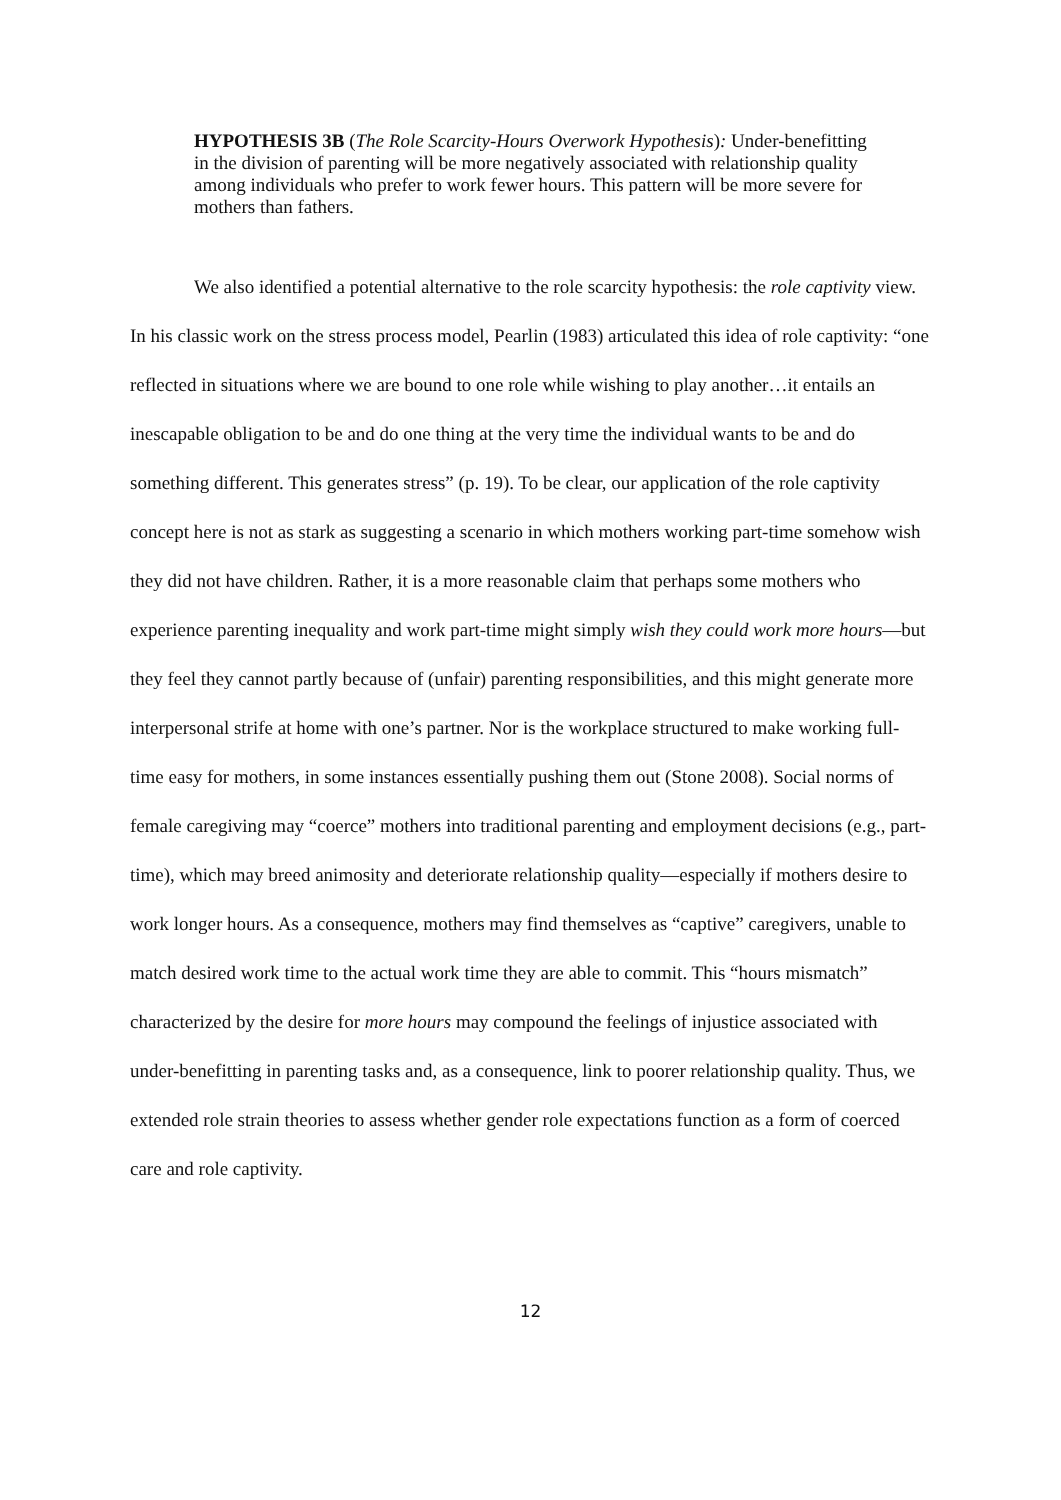HYPOTHESIS 3B (The Role Scarcity-Hours Overwork Hypothesis): Under-benefitting in the division of parenting will be more negatively associated with relationship quality among individuals who prefer to work fewer hours. This pattern will be more severe for mothers than fathers.
We also identified a potential alternative to the role scarcity hypothesis: the role captivity view. In his classic work on the stress process model, Pearlin (1983) articulated this idea of role captivity: “one reflected in situations where we are bound to one role while wishing to play another…it entails an inescapable obligation to be and do one thing at the very time the individual wants to be and do something different. This generates stress” (p. 19). To be clear, our application of the role captivity concept here is not as stark as suggesting a scenario in which mothers working part-time somehow wish they did not have children. Rather, it is a more reasonable claim that perhaps some mothers who experience parenting inequality and work part-time might simply wish they could work more hours—but they feel they cannot partly because of (unfair) parenting responsibilities, and this might generate more interpersonal strife at home with one’s partner. Nor is the workplace structured to make working full-time easy for mothers, in some instances essentially pushing them out (Stone 2008). Social norms of female caregiving may “coerce” mothers into traditional parenting and employment decisions (e.g., part-time), which may breed animosity and deteriorate relationship quality—especially if mothers desire to work longer hours. As a consequence, mothers may find themselves as “captive” caregivers, unable to match desired work time to the actual work time they are able to commit. This “hours mismatch” characterized by the desire for more hours may compound the feelings of injustice associated with under-benefitting in parenting tasks and, as a consequence, link to poorer relationship quality. Thus, we extended role strain theories to assess whether gender role expectations function as a form of coerced care and role captivity.
12